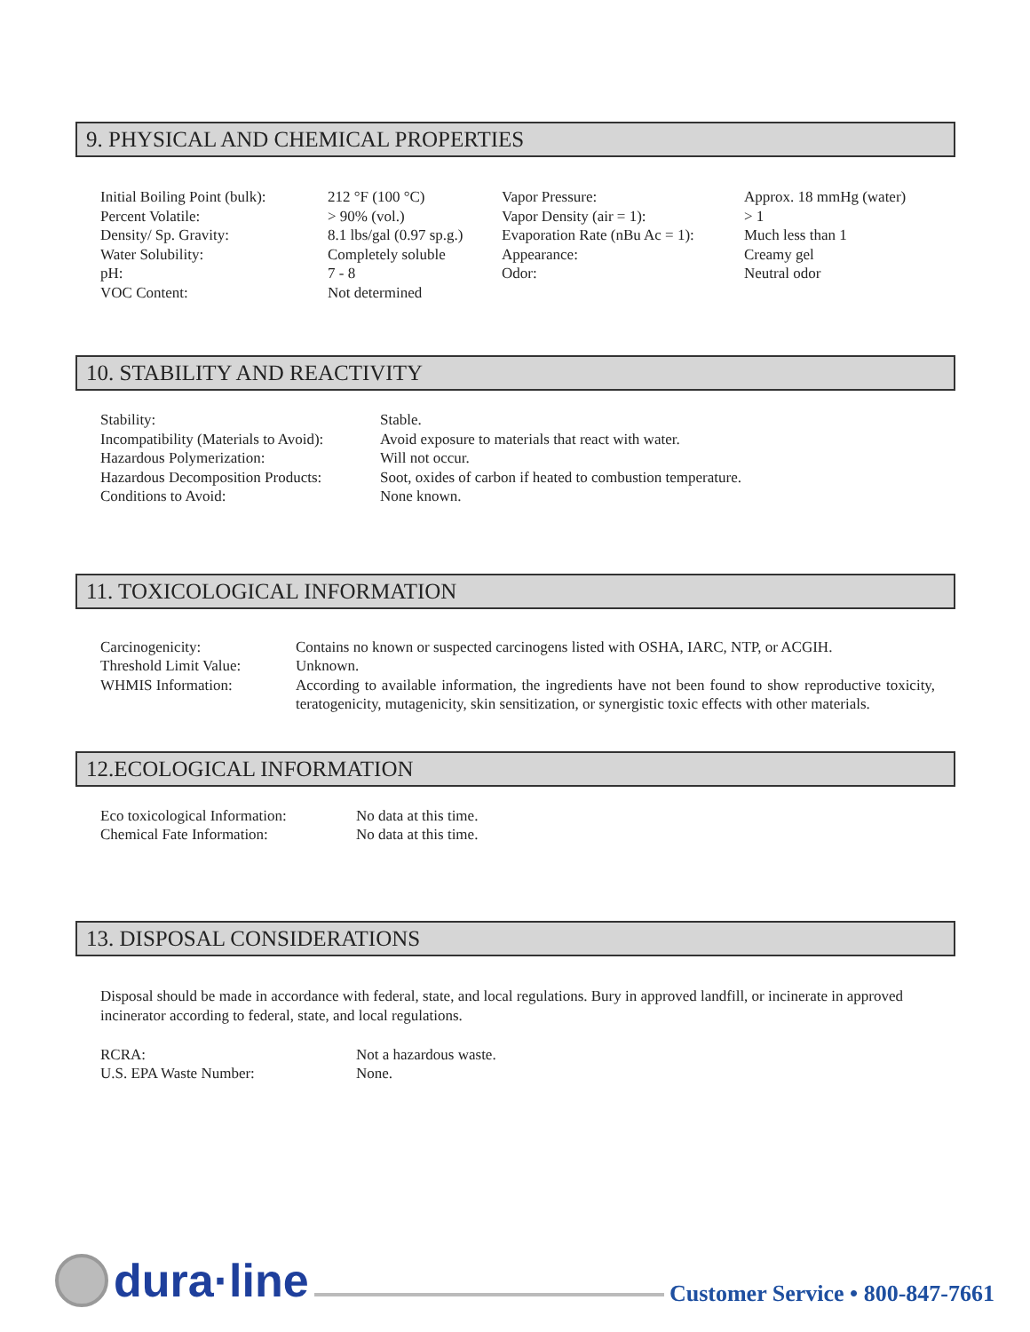9. PHYSICAL AND CHEMICAL PROPERTIES
| Initial Boiling Point (bulk): | 212 °F (100 °C) | Vapor Pressure: | Approx. 18 mmHg (water) |
| Percent Volatile: | > 90% (vol.) | Vapor Density (air = 1): | > 1 |
| Density/ Sp. Gravity: | 8.1 lbs/gal (0.97 sp.g.) | Evaporation Rate (nBu Ac = 1): | Much less than 1 |
| Water Solubility: | Completely soluble | Appearance: | Creamy gel |
| pH: | 7 - 8 | Odor: | Neutral odor |
| VOC Content: | Not determined | | |
10. STABILITY AND REACTIVITY
| Stability: | Stable. |
| Incompatibility (Materials to Avoid): | Avoid exposure to materials that react with water. |
| Hazardous Polymerization: | Will not occur. |
| Hazardous Decomposition Products: | Soot, oxides of carbon if heated to combustion temperature. |
| Conditions to Avoid: | None known. |
11. TOXICOLOGICAL INFORMATION
| Carcinogenicity: | Contains no known or suspected carcinogens listed with OSHA, IARC, NTP, or ACGIH. |
| Threshold Limit Value: | Unknown. |
| WHMIS Information: | According to available information, the ingredients have not been found to show reproductive toxicity, teratogenicity, mutagenicity, skin sensitization, or synergistic toxic effects with other materials. |
12.ECOLOGICAL INFORMATION
| Eco toxicological Information: | No data at this time. |
| Chemical Fate Information: | No data at this time. |
13. DISPOSAL CONSIDERATIONS
Disposal should be made in accordance with federal, state, and local regulations. Bury in approved landfill, or incinerate in approved incinerator according to federal, state, and local regulations.
| RCRA: | Not a hazardous waste. |
| U.S. EPA Waste Number: | None. |
dura·line Customer Service • 800-847-7661